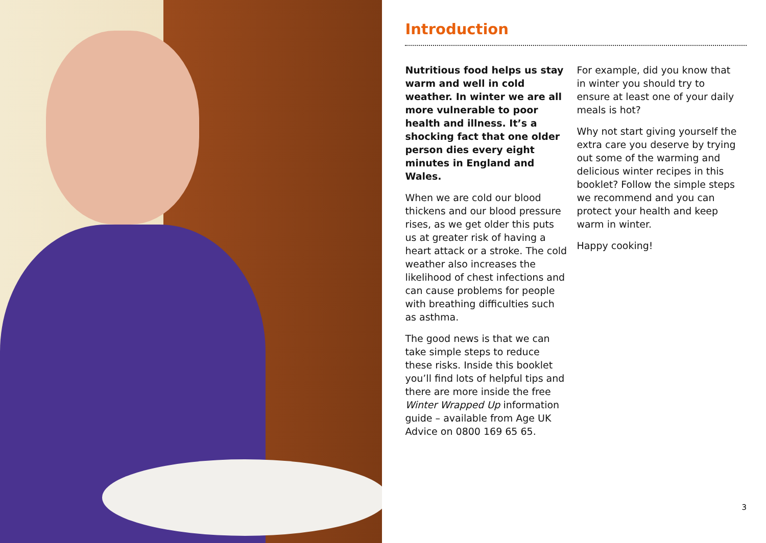Introduction
Nutritious food helps us stay warm and well in cold weather. In winter we are all more vulnerable to poor health and illness. It’s a shocking fact that one older person dies every eight minutes in England and Wales.
When we are cold our blood thickens and our blood pressure rises, as we get older this puts us at greater risk of having a heart attack or a stroke. The cold weather also increases the likelihood of chest infections and can cause problems for people with breathing difficulties such as asthma.
The good news is that we can take simple steps to reduce these risks. Inside this booklet you’ll find lots of helpful tips and there are more inside the free Winter Wrapped Up information guide – available from Age UK Advice on 0800 169 65 65.
For example, did you know that in winter you should try to ensure at least one of your daily meals is hot?
Why not start giving yourself the extra care you deserve by trying out some of the warming and delicious winter recipes in this booklet? Follow the simple steps we recommend and you can protect your health and keep warm in winter.
Happy cooking!
3